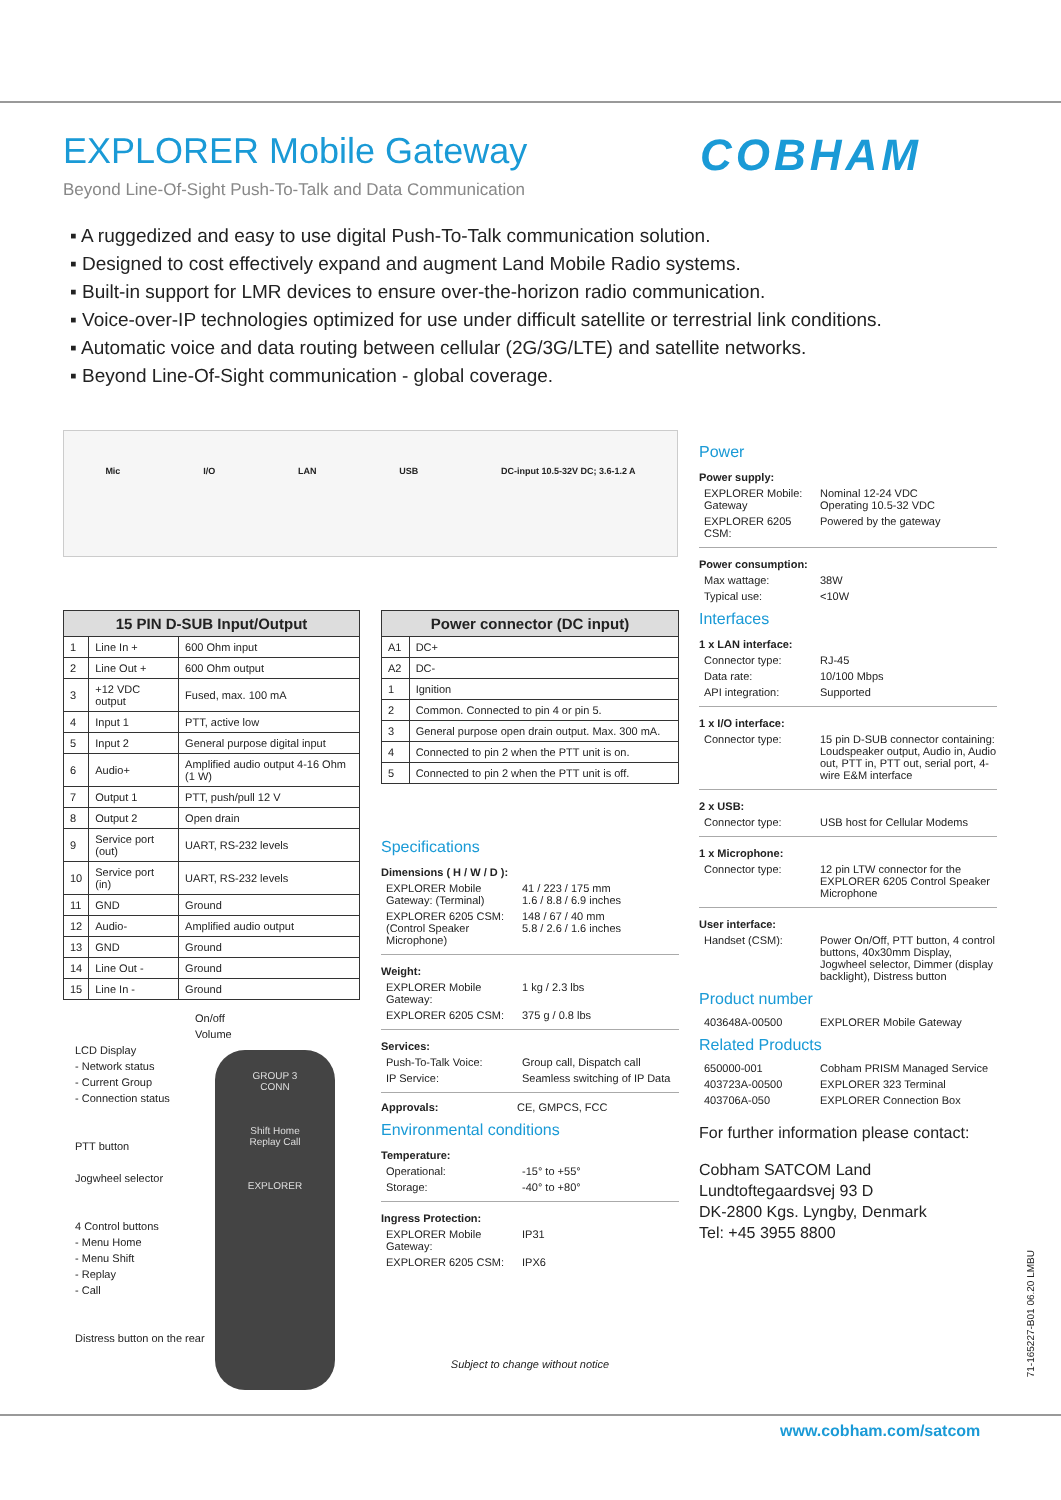EXPLORER Mobile Gateway COBHAM
Beyond Line-Of-Sight Push-To-Talk and Data Communication
▪ A ruggedized and easy to use digital Push-To-Talk communication solution.
▪ Designed to cost effectively expand and augment Land Mobile Radio systems.
▪ Built-in support for LMR devices to ensure over-the-horizon radio communication.
▪ Voice-over-IP technologies optimized for use under difficult satellite or terrestrial link conditions.
▪ Automatic voice and data routing between cellular (2G/3G/LTE) and satellite networks.
▪ Beyond Line-Of-Sight communication - global coverage.
Mic I/O LAN USB DC-input 10.5-32V DC; 3.6-1.2 A
| 15 PIN D-SUB Input/Output | | |
| --- | --- | --- |
| 1 | Line In + | 600 Ohm input |
| 2 | Line Out + | 600 Ohm output |
| 3 | +12 VDC output | Fused, max. 100 mA |
| 4 | Input 1 | PTT, active low |
| 5 | Input 2 | General purpose digital input |
| 6 | Audio+ | Amplified audio output 4-16 Ohm (1 W) |
| 7 | Output 1 | PTT, push/pull 12 V |
| 8 | Output 2 | Open drain |
| 9 | Service port (out) | UART, RS-232 levels |
| 10 | Service port (in) | UART, RS-232 levels |
| 11 | GND | Ground |
| 12 | Audio- | Amplified audio output |
| 13 | GND | Ground |
| 14 | Line Out - | Ground |
| 15 | Line In - | Ground |
| Power connector (DC input) | |
| --- | --- |
| A1 | DC+ |
| A2 | DC- |
| 1 | Ignition |
| 2 | Common. Connected to pin 4 or pin 5. |
| 3 | General purpose open drain output. Max. 300 mA. |
| 4 | Connected to pin 2 when the PTT unit is on. |
| 5 | Connected to pin 2 when the PTT unit is off. |
On/off Volume
LCD Display
- Network status
- Current Group
- Connection status
PTT button
Jogwheel selector
4 Control buttons
- Menu Home
- Menu Shift
- Replay
- Call
Distress button on the rear
GROUP 3
CONN
Shift Home
Replay Call
EXPLORER
Specifications
Dimensions ( H / W / D ):
EXPLORER Mobile Gateway: (Terminal) 41 / 223 / 175 mm
1.6 / 8.8 / 6.9 inches
EXPLORER 6205 CSM: (Control Speaker Microphone) 148 / 67 / 40 mm
5.8 / 2.6 / 1.6 inches
Weight:
EXPLORER Mobile Gateway: 1 kg / 2.3 lbs
EXPLORER 6205 CSM: 375 g / 0.8 lbs
Services:
Push-To-Talk Voice: Group call, Dispatch call
IP Service: Seamless switching of IP Data
Approvals: CE, GMPCS, FCC
Environmental conditions
Temperature:
Operational: -15° to +55°
Storage: -40° to +80°
Ingress Protection:
EXPLORER Mobile Gateway: IP31
EXPLORER 6205 CSM: IPX6
Subject to change without notice
Power
Power supply:
EXPLORER Mobile: Gateway Nominal 12-24 VDC
Operating 10.5-32 VDC
EXPLORER 6205 CSM: Powered by the gateway
Power consumption:
Max wattage: 38W
Typical use: <10W
Interfaces
1 x LAN interface:
Connector type: RJ-45
Data rate: 10/100 Mbps
API integration: Supported
1 x I/O interface:
Connector type: 15 pin D-SUB connector containing: Loudspeaker output, Audio in, Audio out, PTT in, PTT out, serial port, 4-wire E&M interface
2 x USB:
Connector type: USB host for Cellular Modems
1 x Microphone:
Connector type: 12 pin LTW connector for the EXPLORER 6205 Control Speaker Microphone
User interface:
Handset (CSM): Power On/Off, PTT button, 4 control buttons, 40x30mm Display, Jogwheel selector, Dimmer (display backlight), Distress button
Product number
403648A-00500 EXPLORER Mobile Gateway
Related Products
650000-001 Cobham PRISM Managed Service
403723A-00500 EXPLORER 323 Terminal
403706A-050 EXPLORER Connection Box
For further information please contact:
Cobham SATCOM Land
Lundtoftegaardsvej 93 D
DK-2800 Kgs. Lyngby, Denmark
Tel: +45 3955 8800
71-165227-B01 06.20 LMBU
www.cobham.com/satcom